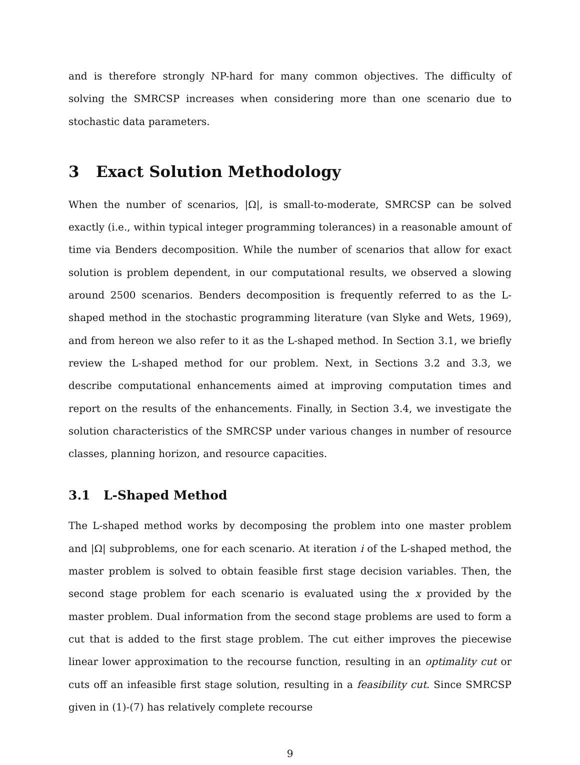and is therefore strongly NP-hard for many common objectives. The difficulty of solving the SMRCSP increases when considering more than one scenario due to stochastic data parameters.
3 Exact Solution Methodology
When the number of scenarios, |Ω|, is small-to-moderate, SMRCSP can be solved exactly (i.e., within typical integer programming tolerances) in a reasonable amount of time via Benders decomposition. While the number of scenarios that allow for exact solution is problem dependent, in our computational results, we observed a slowing around 2500 scenarios. Benders decomposition is frequently referred to as the L-shaped method in the stochastic programming literature (van Slyke and Wets, 1969), and from hereon we also refer to it as the L-shaped method. In Section 3.1, we briefly review the L-shaped method for our problem. Next, in Sections 3.2 and 3.3, we describe computational enhancements aimed at improving computation times and report on the results of the enhancements. Finally, in Section 3.4, we investigate the solution characteristics of the SMRCSP under various changes in number of resource classes, planning horizon, and resource capacities.
3.1 L-Shaped Method
The L-shaped method works by decomposing the problem into one master problem and |Ω| subproblems, one for each scenario. At iteration i of the L-shaped method, the master problem is solved to obtain feasible first stage decision variables. Then, the second stage problem for each scenario is evaluated using the x provided by the master problem. Dual information from the second stage problems are used to form a cut that is added to the first stage problem. The cut either improves the piecewise linear lower approximation to the recourse function, resulting in an optimality cut or cuts off an infeasible first stage solution, resulting in a feasibility cut. Since SMRCSP given in (1)-(7) has relatively complete recourse
9